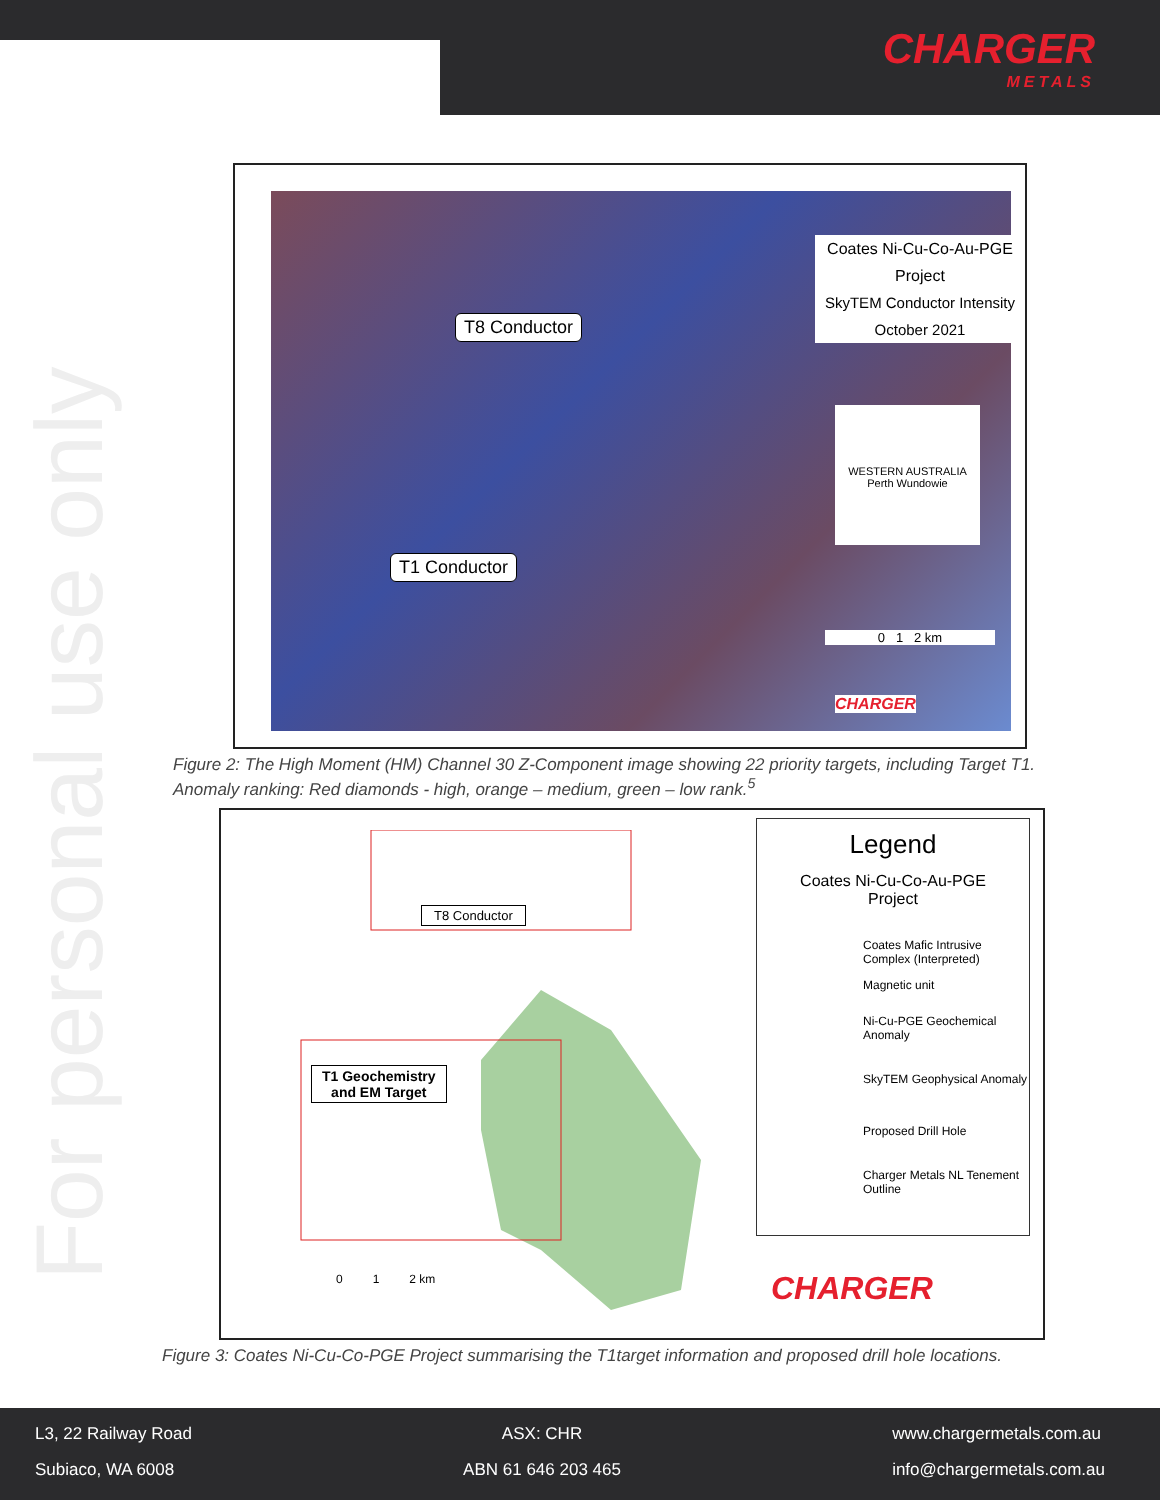CHARGER
METALS
For personal use only
Coates Ni-Cu-Co-Au-PGE
Project
SkyTEM Conductor Intensity
October 2021
T8 Conductor
T1 Conductor
WESTERN AUSTRALIA
Perth Wundowie
0 1 2 km
CHARGER
Figure 2: The High Moment (HM) Channel 30 Z-Component image showing 22 priority targets, including Target T1. Anomaly ranking: Red diamonds - high, orange – medium, green – low rank.<sup>5</sup>
T8 Conductor
T1 Geochemistry
and EM Target
Legend
Coates Ni-Cu-Co-Au-PGE
Project
Coates Mafic Intrusive Complex (Interpreted)
Magnetic unit
Ni-Cu-PGE Geochemical Anomaly
SkyTEM Geophysical Anomaly
Proposed Drill Hole
Charger Metals NL Tenement Outline
0 1 2 km CHARGER
Figure 3: Coates Ni-Cu-Co-PGE Project summarising the T1target information and proposed drill hole locations.
L3, 22 Railway Road
Subiaco, WA 6008
ASX: CHR
ABN 61 646 203 465
www.chargermetals.com.au
info@chargermetals.com.au